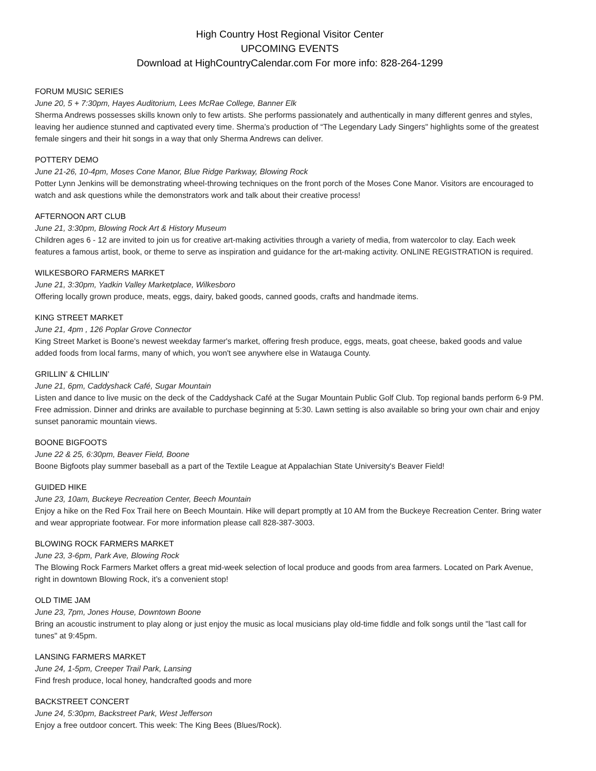High Country Host Regional Visitor Center
UPCOMING EVENTS
Download at HighCountryCalendar.com For more info: 828-264-1299
FORUM MUSIC SERIES
June 20, 5 + 7:30pm, Hayes Auditorium, Lees McRae College, Banner Elk
Sherma Andrews possesses skills known only to few artists. She performs passionately and authentically in many different genres and styles, leaving her audience stunned and captivated every time. Sherma’s production of “The Legendary Lady Singers" highlights some of the greatest female singers and their hit songs in a way that only Sherma Andrews can deliver.
POTTERY DEMO
June 21-26, 10-4pm, Moses Cone Manor, Blue Ridge Parkway, Blowing Rock
Potter Lynn Jenkins will be demonstrating wheel-throwing techniques on the front porch of the Moses Cone Manor. Visitors are encouraged to watch and ask questions while the demonstrators work and talk about their creative process!
AFTERNOON ART CLUB
June 21, 3:30pm, Blowing Rock Art & History Museum
Children ages 6 - 12 are invited to join us for creative art-making activities through a variety of media, from watercolor to clay. Each week features a famous artist, book, or theme to serve as inspiration and guidance for the art-making activity. ONLINE REGISTRATION is required.
WILKESBORO FARMERS MARKET
June 21, 3:30pm, Yadkin Valley Marketplace, Wilkesboro
Offering locally grown produce, meats, eggs, dairy, baked goods, canned goods, crafts and handmade items.
KING STREET MARKET
June 21, 4pm , 126 Poplar Grove Connector
King Street Market is Boone's newest weekday farmer's market, offering fresh produce, eggs, meats, goat cheese, baked goods and value added foods from local farms, many of which, you won't see anywhere else in Watauga County.
GRILLIN’ & CHILLIN’
June 21, 6pm, Caddyshack Café, Sugar Mountain
Listen and dance to live music on the deck of the Caddyshack Café at the Sugar Mountain Public Golf Club. Top regional bands perform 6-9 PM. Free admission. Dinner and drinks are available to purchase beginning at 5:30. Lawn setting is also available so bring your own chair and enjoy sunset panoramic mountain views.
BOONE BIGFOOTS
June 22 & 25, 6:30pm, Beaver Field, Boone
Boone Bigfoots play summer baseball as a part of the Textile League at Appalachian State University's Beaver Field!
GUIDED HIKE
June 23, 10am, Buckeye Recreation Center, Beech Mountain
Enjoy a hike on the Red Fox Trail here on Beech Mountain. Hike will depart promptly at 10 AM from the Buckeye Recreation Center. Bring water and wear appropriate footwear. For more information please call 828-387-3003.
BLOWING ROCK FARMERS MARKET
June 23, 3-6pm, Park Ave, Blowing Rock
The Blowing Rock Farmers Market offers a great mid-week selection of local produce and goods from area farmers. Located on Park Avenue, right in downtown Blowing Rock, it’s a convenient stop!
OLD TIME JAM
June 23, 7pm, Jones House, Downtown Boone
Bring an acoustic instrument to play along or just enjoy the music as local musicians play old-time fiddle and folk songs until the "last call for tunes" at 9:45pm.
LANSING FARMERS MARKET
June 24, 1-5pm, Creeper Trail Park, Lansing
Find fresh produce, local honey, handcrafted goods and more
BACKSTREET CONCERT
June 24, 5:30pm, Backstreet Park, West Jefferson
Enjoy a free outdoor concert. This week: The King Bees (Blues/Rock).